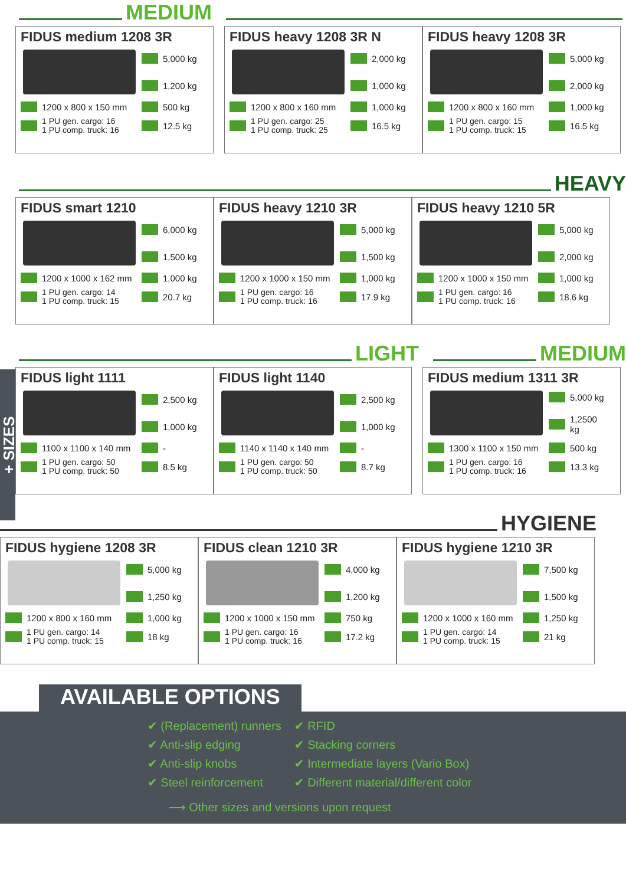+ SIZES
MEDIUM
FIDUS medium 1208 3R
5,000 kg
1,200 kg
1200 x 800 x 150 mm
500 kg
1 PU gen. cargo: 16
1 PU comp. truck: 16
12.5 kg
FIDUS heavy 1208 3R N
2,000 kg
1,000 kg
1200 x 800 x 160 mm
1,000 kg
1 PU gen. cargo: 25
1 PU comp. truck: 25
16.5 kg
FIDUS heavy 1208 3R
5,000 kg
2,000 kg
1200 x 800 x 160 mm
1,000 kg
1 PU gen. cargo: 15
1 PU comp. truck: 15
16.5 kg
HEAVY
FIDUS smart 1210
6,000 kg
1,500 kg
1200 x 1000 x 162 mm
1,000 kg
1 PU gen. cargo: 14
1 PU comp. truck: 15
20.7 kg
FIDUS heavy 1210 3R
5,000 kg
1,500 kg
1200 x 1000 x 150 mm
1,000 kg
1 PU gen. cargo: 16
1 PU comp. truck: 16
17.9 kg
FIDUS heavy 1210 5R
5,000 kg
2,000 kg
1200 x 1000 x 150 mm
1,000 kg
1 PU gen. cargo: 16
1 PU comp. truck: 16
18.6 kg
LIGHT
MEDIUM
FIDUS light 1111
2,500 kg
1,000 kg
1100 x 1100 x 140 mm
-
1 PU gen. cargo: 50
1 PU comp. truck: 50
8.5 kg
FIDUS light 1140
2,500 kg
1,000 kg
1140 x 1140 x 140 mm
-
1 PU gen. cargo: 50
1 PU comp. truck: 50
8.7 kg
FIDUS medium 1311 3R
5,000 kg
1,2500 kg
1300 x 1100 x 150 mm
500 kg
1 PU gen. cargo: 16
1 PU comp. truck: 16
13.3 kg
HYGIENE
FIDUS hygiene 1208 3R
5,000 kg
1,250 kg
1200 x 800 x 160 mm
1,000 kg
1 PU gen. cargo: 14
1 PU comp. truck: 15
18 kg
FIDUS clean 1210 3R
4,000 kg
1,200 kg
1200 x 1000 x 150 mm
750 kg
1 PU gen. cargo: 16
1 PU comp. truck: 16
17.2 kg
FIDUS hygiene 1210 3R
7,500 kg
1,500 kg
1200 x 1000 x 160 mm
1,250 kg
1 PU gen. cargo: 14
1 PU comp. truck: 15
21 kg
AVAILABLE OPTIONS
✔ (Replacement) runners
✔ Anti-slip edging
✔ Anti-slip knobs
✔ Steel reinforcement
✔ RFID
✔ Stacking corners
✔ Intermediate layers (Vario Box)
✔ Different material/different color
⟶ Other sizes and versions upon request